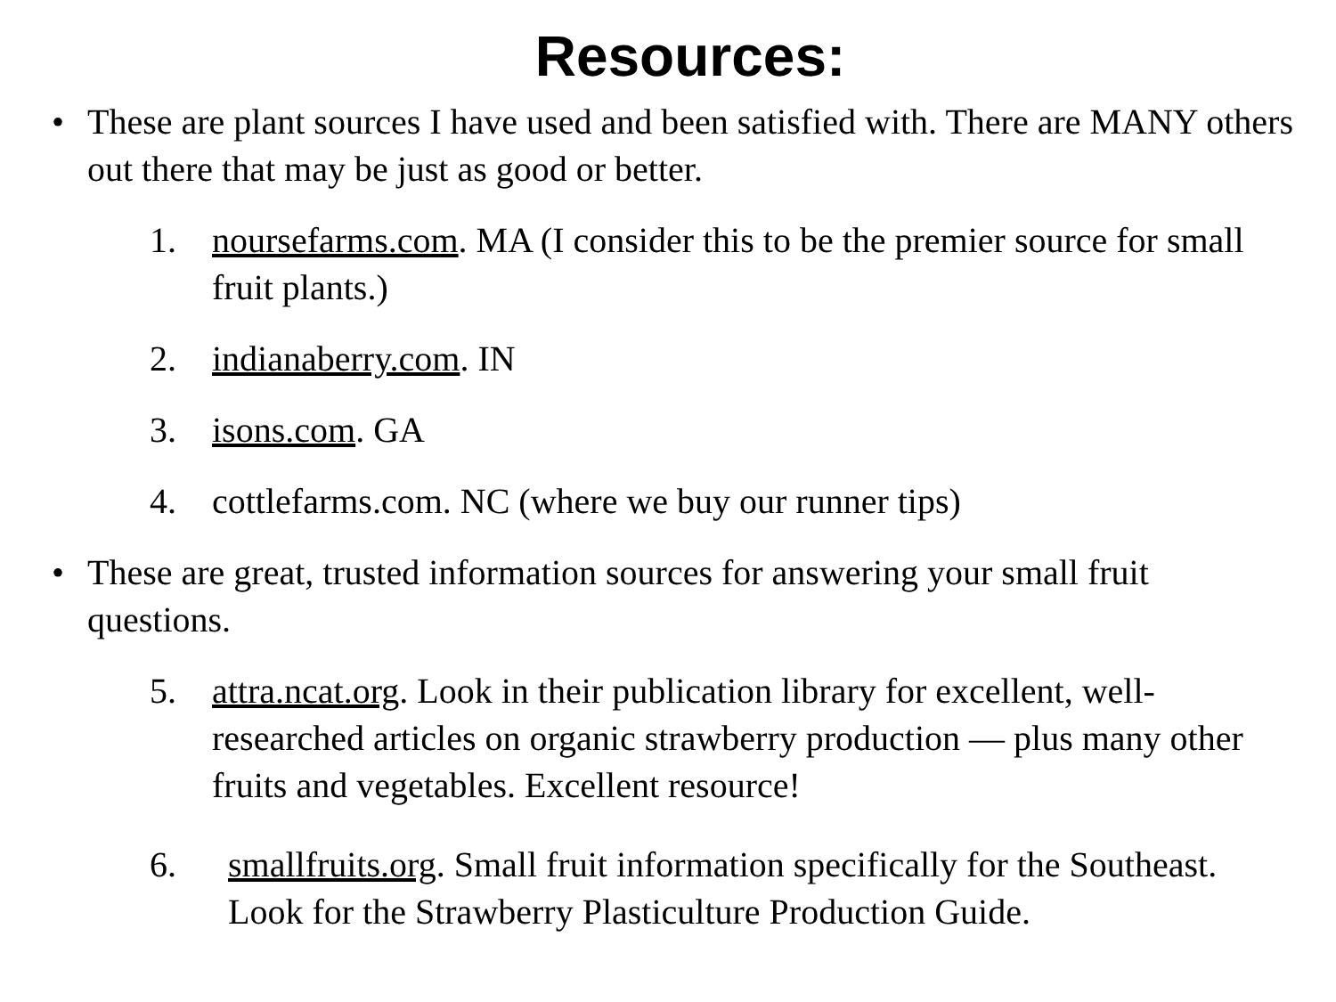Resources:
• These are plant sources I have used and been satisfied with. There are MANY others out there that may be just as good or better.
1. noursefarms.com. MA (I consider this to be the premier source for small fruit plants.)
2. indianaberry.com. IN
3. isons.com. GA
4. cottlefarms.com. NC (where we buy our runner tips)
• These are great, trusted information sources for answering your small fruit questions.
5. attra.ncat.org. Look in their publication library for excellent, well-researched articles on organic strawberry production — plus many other fruits and vegetables. Excellent resource!
6. smallfruits.org. Small fruit information specifically for the Southeast. Look for the Strawberry Plasticulture Production Guide.